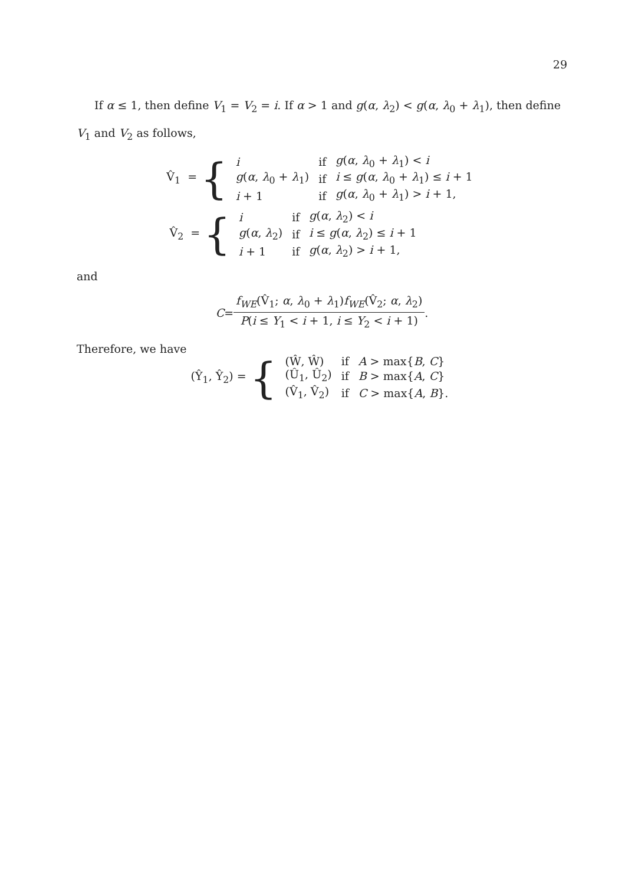29
If α ≤ 1, then define V<sub>1</sub> = V<sub>2</sub> = i. If α > 1 and g(α, λ<sub>2</sub>) < g(α, λ<sub>0</sub> + λ<sub>1</sub>), then define V<sub>1</sub> and V<sub>2</sub> as follows,
V̂<sub>1</sub> = {
| i | if | g ( α , λ<sub>0</sub> + λ<sub>1</sub>) < i |
| g ( α , λ<sub>0</sub> + λ<sub>1</sub>) | if | i ≤ g ( α , λ<sub>0</sub> + λ<sub>1</sub>) ≤ i + 1 |
| i + 1 | if | g ( α , λ<sub>0</sub> + λ<sub>1</sub>) > i + 1, |
V̂<sub>2</sub> = {
| i | if | g ( α , λ<sub>2</sub>) < i |
| g ( α , λ<sub>2</sub>) | if | i ≤ g ( α , λ<sub>2</sub>) ≤ i + 1 |
| i + 1 | if | g ( α , λ<sub>2</sub>) > i + 1, |
and
C = f<sub>WE</sub>(V̂<sub>1</sub>; α, λ<sub>0</sub> + λ<sub>1</sub>)f<sub>WE</sub>(V̂<sub>2</sub>; α, λ<sub>2</sub>) P(i ≤ Y<sub>1</sub> < i + 1, i ≤ Y<sub>2</sub> < i + 1).
Therefore, we have
(Ŷ<sub>1</sub>, Ŷ<sub>2</sub>) = {
| (Ŵ, Ŵ) | if | A > max{ B , C } |
| (Û<sub>1</sub>, Û<sub>2</sub>) | if | B > max{ A , C } |
| (V̂<sub>1</sub>, V̂<sub>2</sub>) | if | C > max{ A , B }. |